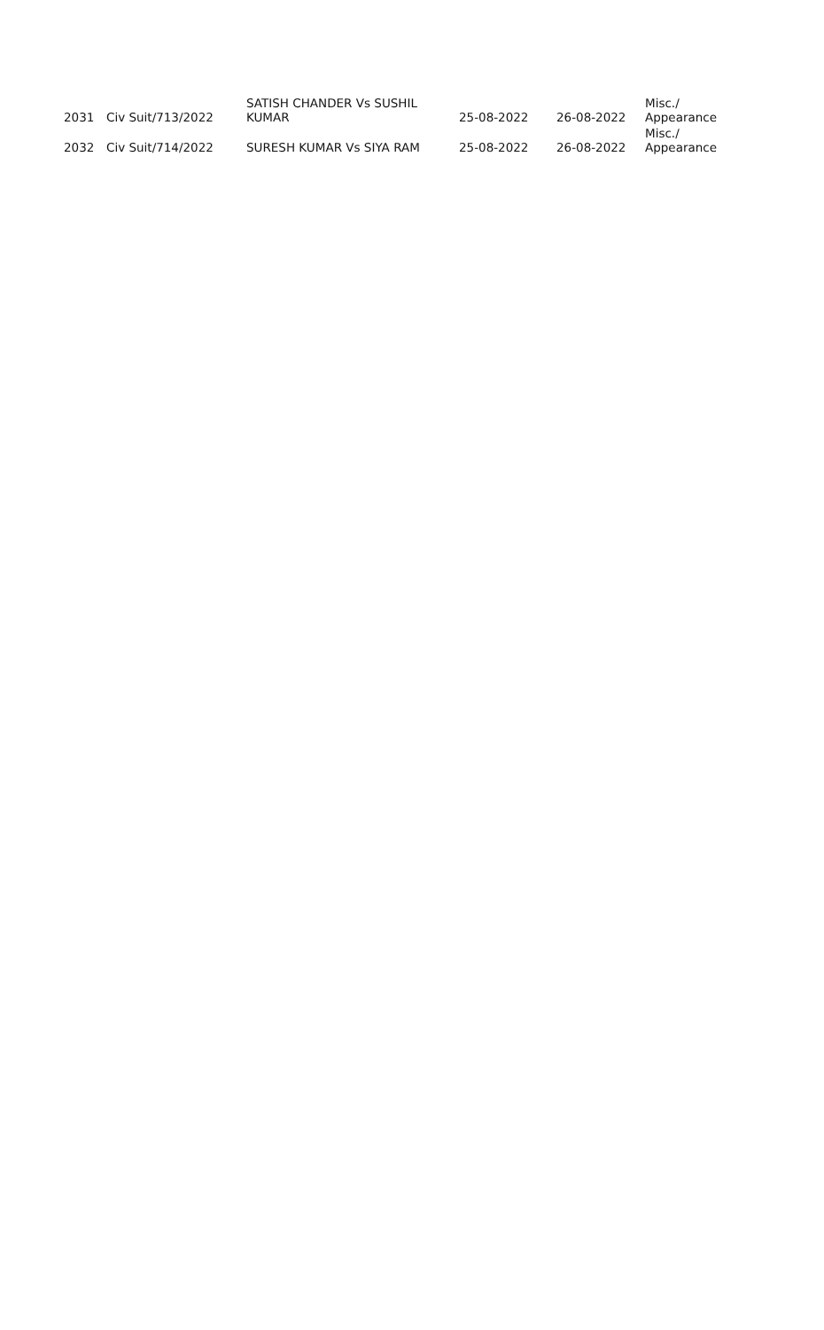| 2031 | Civ Suit/713/2022 | SATISH CHANDER Vs SUSHIL KUMAR | 25-08-2022 | 26-08-2022 | Misc./ Appearance |
| 2032 | Civ Suit/714/2022 | SURESH KUMAR Vs SIYA RAM | 25-08-2022 | 26-08-2022 | Misc./ Appearance |